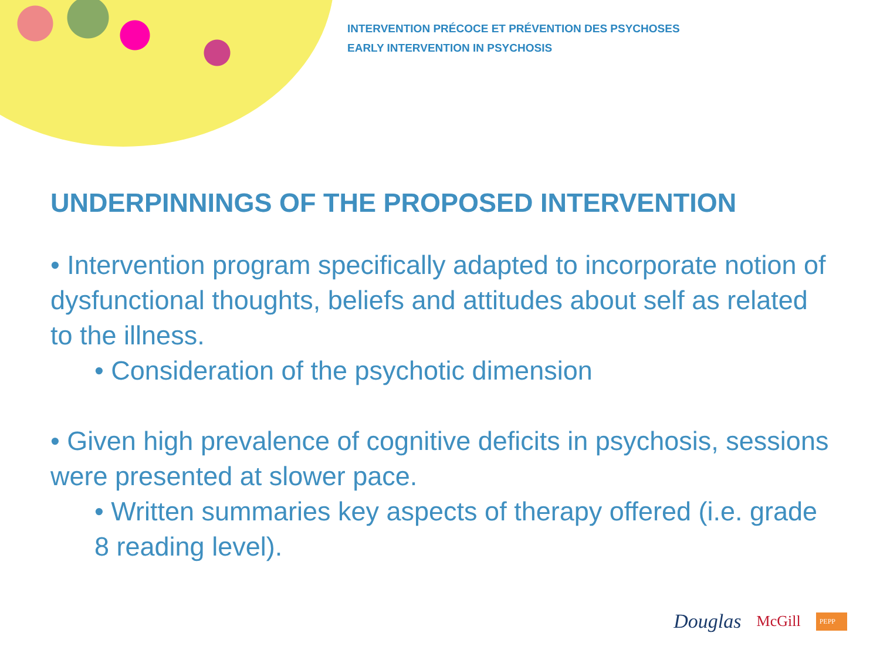INTERVENTION PRÉCOCE ET PRÉVENTION DES PSYCHOSES
EARLY INTERVENTION IN PSYCHOSIS
UNDERPINNINGS OF THE PROPOSED INTERVENTION
• Intervention program specifically adapted to incorporate notion of dysfunctional thoughts, beliefs and attitudes about self as related to the illness.
• Consideration of the psychotic dimension
• Given high prevalence of cognitive deficits in psychosis, sessions were presented at slower pace.
• Written summaries key aspects of therapy offered (i.e. grade 8 reading level).
Douglas McGill PEPP